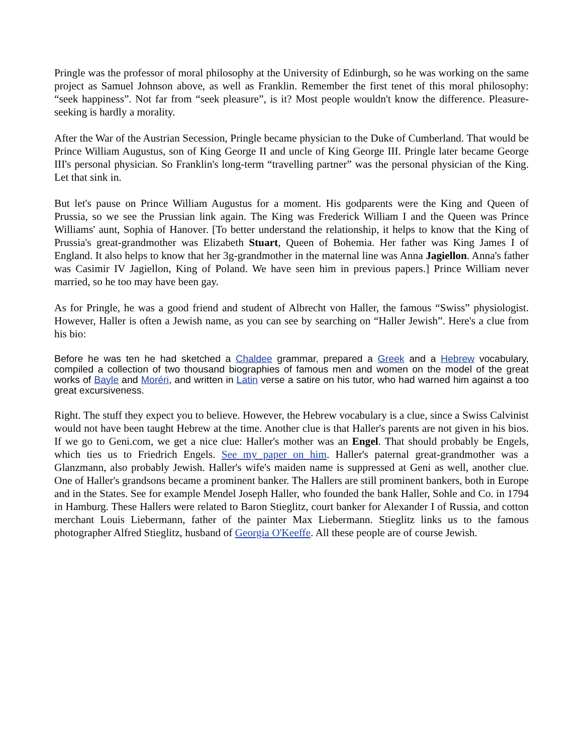Pringle was the professor of moral philosophy at the University of Edinburgh, so he was working on the same project as Samuel Johnson above, as well as Franklin. Remember the first tenet of this moral philosophy: “seek happiness”. Not far from “seek pleasure”, is it? Most people wouldn't know the difference. Pleasure-seeking is hardly a morality.
After the War of the Austrian Secession, Pringle became physician to the Duke of Cumberland. That would be Prince William Augustus, son of King George II and uncle of King George III. Pringle later became George III's personal physician. So Franklin's long-term “travelling partner” was the personal physician of the King. Let that sink in.
But let's pause on Prince William Augustus for a moment. His godparents were the King and Queen of Prussia, so we see the Prussian link again. The King was Frederick William I and the Queen was Prince Williams' aunt, Sophia of Hanover. [To better understand the relationship, it helps to know that the King of Prussia's great-grandmother was Elizabeth Stuart, Queen of Bohemia. Her father was King James I of England. It also helps to know that her 3g-grandmother in the maternal line was Anna Jagiellon. Anna's father was Casimir IV Jagiellon, King of Poland. We have seen him in previous papers.] Prince William never married, so he too may have been gay.
As for Pringle, he was a good friend and student of Albrecht von Haller, the famous “Swiss” physiologist. However, Haller is often a Jewish name, as you can see by searching on “Haller Jewish”. Here's a clue from his bio:
Before he was ten he had sketched a Chaldee grammar, prepared a Greek and a Hebrew vocabulary, compiled a collection of two thousand biographies of famous men and women on the model of the great works of Bayle and Moréri, and written in Latin verse a satire on his tutor, who had warned him against a too great excursiveness.
Right. The stuff they expect you to believe. However, the Hebrew vocabulary is a clue, since a Swiss Calvinist would not have been taught Hebrew at the time. Another clue is that Haller's parents are not given in his bios. If we go to Geni.com, we get a nice clue: Haller's mother was an Engel. That should probably be Engels, which ties us to Friedrich Engels. See my paper on him. Haller's paternal great-grandmother was a Glanzmann, also probably Jewish. Haller's wife's maiden name is suppressed at Geni as well, another clue. One of Haller's grandsons became a prominent banker. The Hallers are still prominent bankers, both in Europe and in the States. See for example Mendel Joseph Haller, who founded the bank Haller, Sohle and Co. in 1794 in Hamburg. These Hallers were related to Baron Stieglitz, court banker for Alexander I of Russia, and cotton merchant Louis Liebermann, father of the painter Max Liebermann. Stieglitz links us to the famous photographer Alfred Stieglitz, husband of Georgia O'Keeffe. All these people are of course Jewish.